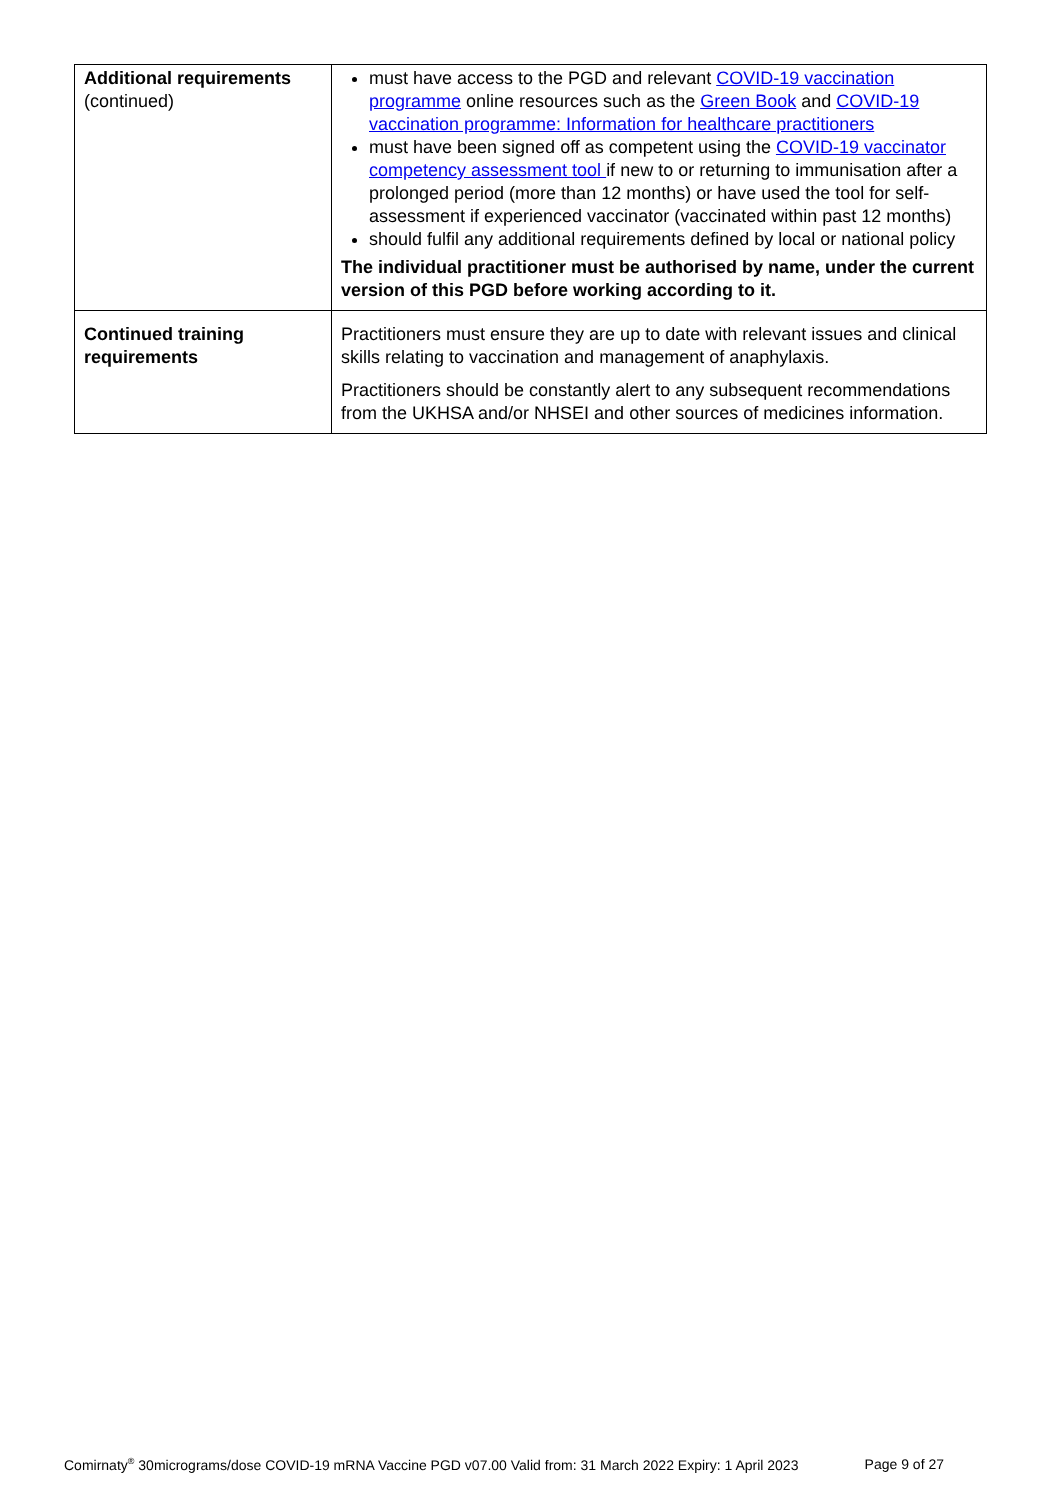| Additional requirements (continued) | must have access to the PGD and relevant COVID-19 vaccination programme online resources such as the Green Book and COVID-19 vaccination programme: Information for healthcare practitioners must have been signed off as competent using the COVID-19 vaccinator competency assessment tool if new to or returning to immunisation after a prolonged period (more than 12 months) or have used the tool for self-assessment if experienced vaccinator (vaccinated within past 12 months) should fulfil any additional requirements defined by local or national policy The individual practitioner must be authorised by name, under the current version of this PGD before working according to it. |
| Continued training requirements | Practitioners must ensure they are up to date with relevant issues and clinical skills relating to vaccination and management of anaphylaxis. Practitioners should be constantly alert to any subsequent recommendations from the UKHSA and/or NHSEI and other sources of medicines information. |
Comirnaty<sup>®</sup> 30micrograms/dose COVID-19 mRNA Vaccine PGD v07.00 Valid from: 31 March 2022 Expiry: 1 April 2023 Page 9 of 27